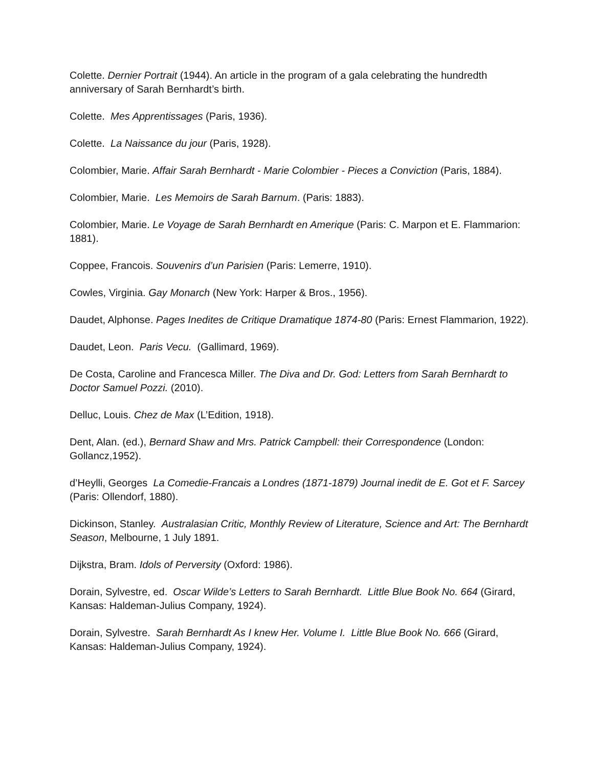Colette. Dernier Portrait (1944). An article in the program of a gala celebrating the hundredth anniversary of Sarah Bernhardt’s birth.
Colette. Mes Apprentissages (Paris, 1936).
Colette. La Naissance du jour (Paris, 1928).
Colombier, Marie. Affair Sarah Bernhardt - Marie Colombier - Pieces a Conviction (Paris, 1884).
Colombier, Marie. Les Memoirs de Sarah Barnum. (Paris: 1883).
Colombier, Marie. Le Voyage de Sarah Bernhardt en Amerique (Paris: C. Marpon et E. Flammarion: 1881).
Coppee, Francois. Souvenirs d’un Parisien (Paris: Lemerre, 1910).
Cowles, Virginia. Gay Monarch (New York: Harper & Bros., 1956).
Daudet, Alphonse. Pages Inedites de Critique Dramatique 1874-80 (Paris: Ernest Flammarion, 1922).
Daudet, Leon. Paris Vecu. (Gallimard, 1969).
De Costa, Caroline and Francesca Miller. The Diva and Dr. God: Letters from Sarah Bernhardt to Doctor Samuel Pozzi. (2010).
Delluc, Louis. Chez de Max (L’Edition, 1918).
Dent, Alan. (ed.), Bernard Shaw and Mrs. Patrick Campbell: their Correspondence (London: Gollancz,1952).
d’Heylli, Georges La Comedie-Francais a Londres (1871-1879) Journal inedit de E. Got et F. Sarcey (Paris: Ollendorf, 1880).
Dickinson, Stanley. Australasian Critic, Monthly Review of Literature, Science and Art: The Bernhardt Season, Melbourne, 1 July 1891.
Dijkstra, Bram. Idols of Perversity (Oxford: 1986).
Dorain, Sylvestre, ed. Oscar Wilde’s Letters to Sarah Bernhardt. Little Blue Book No. 664 (Girard, Kansas: Haldeman-Julius Company, 1924).
Dorain, Sylvestre. Sarah Bernhardt As I knew Her. Volume I. Little Blue Book No. 666 (Girard, Kansas: Haldeman-Julius Company, 1924).